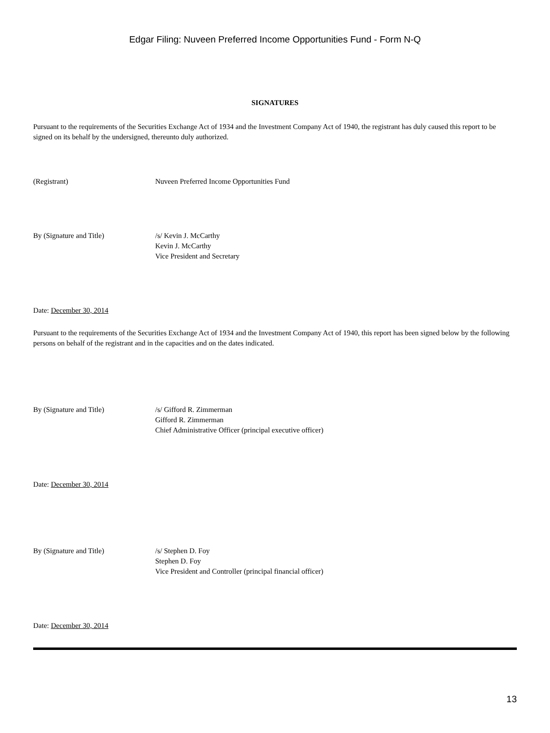Edgar Filing: Nuveen Preferred Income Opportunities Fund - Form N-Q
SIGNATURES
Pursuant to the requirements of the Securities Exchange Act of 1934 and the Investment Company Act of 1940, the registrant has duly caused this report to be signed on its behalf by the undersigned, thereunto duly authorized.
(Registrant) Nuveen Preferred Income Opportunities Fund
By (Signature and Title) /s/ Kevin J. McCarthy
Kevin J. McCarthy
Vice President and Secretary
Date: December 30, 2014
Pursuant to the requirements of the Securities Exchange Act of 1934 and the Investment Company Act of 1940, this report has been signed below by the following persons on behalf of the registrant and in the capacities and on the dates indicated.
By (Signature and Title) /s/ Gifford R. Zimmerman
Gifford R. Zimmerman
Chief Administrative Officer (principal executive officer)
Date: December 30, 2014
By (Signature and Title) /s/ Stephen D. Foy
Stephen D. Foy
Vice President and Controller (principal financial officer)
Date: December 30, 2014
13